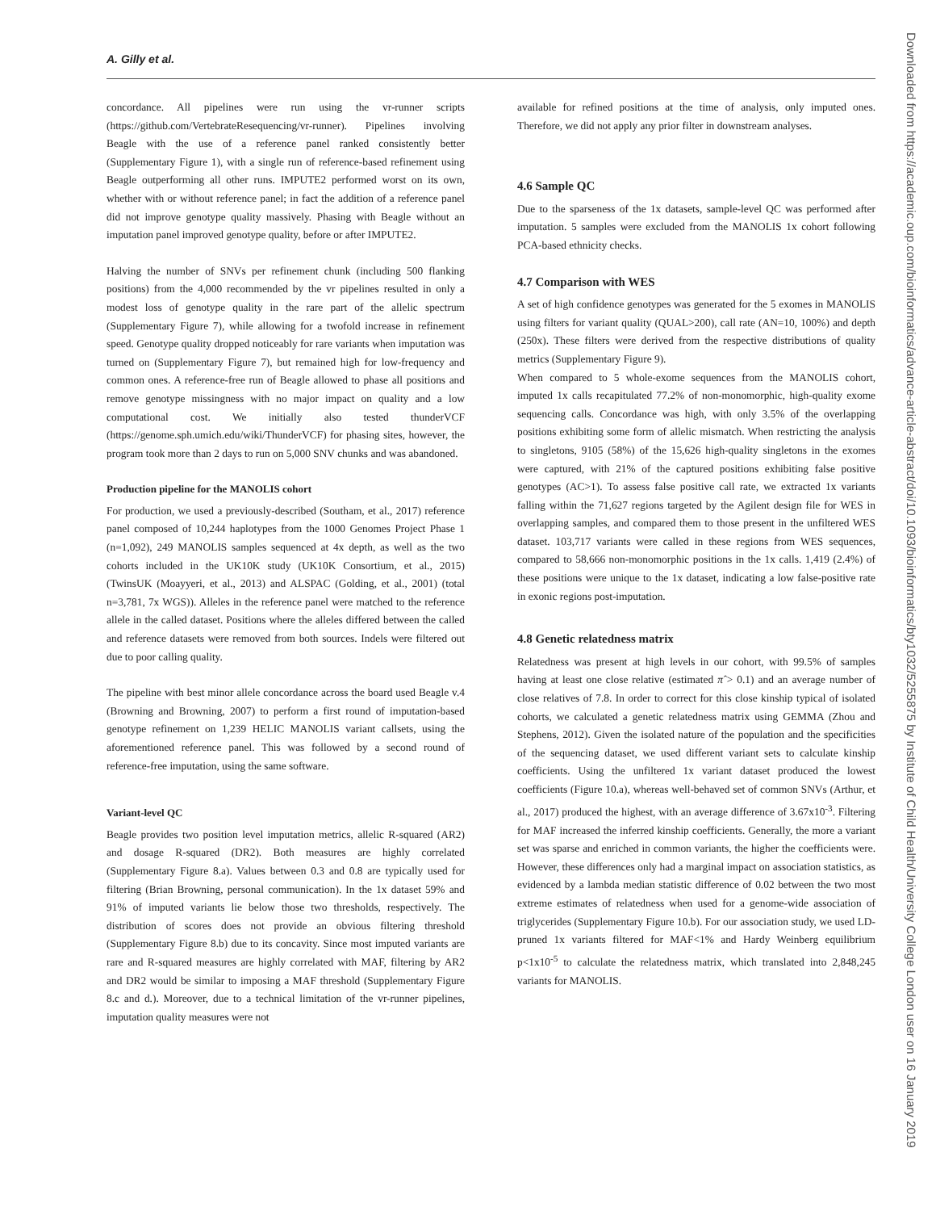A. Gilly et al.
concordance. All pipelines were run using the vr-runner scripts (https://github.com/VertebrateResequencing/vr-runner). Pipelines involving Beagle with the use of a reference panel ranked consistently better (Supplementary Figure 1), with a single run of reference-based refinement using Beagle outperforming all other runs. IMPUTE2 performed worst on its own, whether with or without reference panel; in fact the addition of a reference panel did not improve genotype quality massively. Phasing with Beagle without an imputation panel improved genotype quality, before or after IMPUTE2.
Halving the number of SNVs per refinement chunk (including 500 flanking positions) from the 4,000 recommended by the vr pipelines resulted in only a modest loss of genotype quality in the rare part of the allelic spectrum (Supplementary Figure 7), while allowing for a twofold increase in refinement speed. Genotype quality dropped noticeably for rare variants when imputation was turned on (Supplementary Figure 7), but remained high for low-frequency and common ones. A reference-free run of Beagle allowed to phase all positions and remove genotype missingness with no major impact on quality and a low computational cost. We initially also tested thunderVCF (https://genome.sph.umich.edu/wiki/ThunderVCF) for phasing sites, however, the program took more than 2 days to run on 5,000 SNV chunks and was abandoned.
Production pipeline for the MANOLIS cohort
For production, we used a previously-described (Southam, et al., 2017) reference panel composed of 10,244 haplotypes from the 1000 Genomes Project Phase 1 (n=1,092), 249 MANOLIS samples sequenced at 4x depth, as well as the two cohorts included in the UK10K study (UK10K Consortium, et al., 2015) (TwinsUK (Moayyeri, et al., 2013) and ALSPAC (Golding, et al., 2001) (total n=3,781, 7x WGS)). Alleles in the reference panel were matched to the reference allele in the called dataset. Positions where the alleles differed between the called and reference datasets were removed from both sources. Indels were filtered out due to poor calling quality.
The pipeline with best minor allele concordance across the board used Beagle v.4 (Browning and Browning, 2007) to perform a first round of imputation-based genotype refinement on 1,239 HELIC MANOLIS variant callsets, using the aforementioned reference panel. This was followed by a second round of reference-free imputation, using the same software.
Variant-level QC
Beagle provides two position level imputation metrics, allelic R-squared (AR2) and dosage R-squared (DR2). Both measures are highly correlated (Supplementary Figure 8.a). Values between 0.3 and 0.8 are typically used for filtering (Brian Browning, personal communication). In the 1x dataset 59% and 91% of imputed variants lie below those two thresholds, respectively. The distribution of scores does not provide an obvious filtering threshold (Supplementary Figure 8.b) due to its concavity. Since most imputed variants are rare and R-squared measures are highly correlated with MAF, filtering by AR2 and DR2 would be similar to imposing a MAF threshold (Supplementary Figure 8.c and d.). Moreover, due to a technical limitation of the vr-runner pipelines, imputation quality measures were not
available for refined positions at the time of analysis, only imputed ones. Therefore, we did not apply any prior filter in downstream analyses.
4.6 Sample QC
Due to the sparseness of the 1x datasets, sample-level QC was performed after imputation. 5 samples were excluded from the MANOLIS 1x cohort following PCA-based ethnicity checks.
4.7 Comparison with WES
A set of high confidence genotypes was generated for the 5 exomes in MANOLIS using filters for variant quality (QUAL>200), call rate (AN=10, 100%) and depth (250x). These filters were derived from the respective distributions of quality metrics (Supplementary Figure 9).
When compared to 5 whole-exome sequences from the MANOLIS cohort, imputed 1x calls recapitulated 77.2% of non-monomorphic, high-quality exome sequencing calls. Concordance was high, with only 3.5% of the overlapping positions exhibiting some form of allelic mismatch. When restricting the analysis to singletons, 9105 (58%) of the 15,626 high-quality singletons in the exomes were captured, with 21% of the captured positions exhibiting false positive genotypes (AC>1). To assess false positive call rate, we extracted 1x variants falling within the 71,627 regions targeted by the Agilent design file for WES in overlapping samples, and compared them to those present in the unfiltered WES dataset. 103,717 variants were called in these regions from WES sequences, compared to 58,666 non-monomorphic positions in the 1x calls. 1,419 (2.4%) of these positions were unique to the 1x dataset, indicating a low false-positive rate in exonic regions post-imputation.
4.8 Genetic relatedness matrix
Relatedness was present at high levels in our cohort, with 99.5% of samples having at least one close relative (estimated π̂ > 0.1) and an average number of close relatives of 7.8. In order to correct for this close kinship typical of isolated cohorts, we calculated a genetic relatedness matrix using GEMMA (Zhou and Stephens, 2012). Given the isolated nature of the population and the specificities of the sequencing dataset, we used different variant sets to calculate kinship coefficients. Using the unfiltered 1x variant dataset produced the lowest coefficients (Figure 10.a), whereas well-behaved set of common SNVs (Arthur, et al., 2017) produced the highest, with an average difference of 3.67x10<sup>-3</sup>. Filtering for MAF increased the inferred kinship coefficients. Generally, the more a variant set was sparse and enriched in common variants, the higher the coefficients were. However, these differences only had a marginal impact on association statistics, as evidenced by a lambda median statistic difference of 0.02 between the two most extreme estimates of relatedness when used for a genome-wide association of triglycerides (Supplementary Figure 10.b). For our association study, we used LD-pruned 1x variants filtered for MAF<1% and Hardy Weinberg equilibrium p<1x10<sup>-5</sup> to calculate the relatedness matrix, which translated into 2,848,245 variants for MANOLIS.
Downloaded from https://academic.oup.com/bioinformatics/advance-article-abstract/doi/10.1093/bioinformatics/bty1032/5255875 by Institute of Child Health/University College London user on 16 January 2019